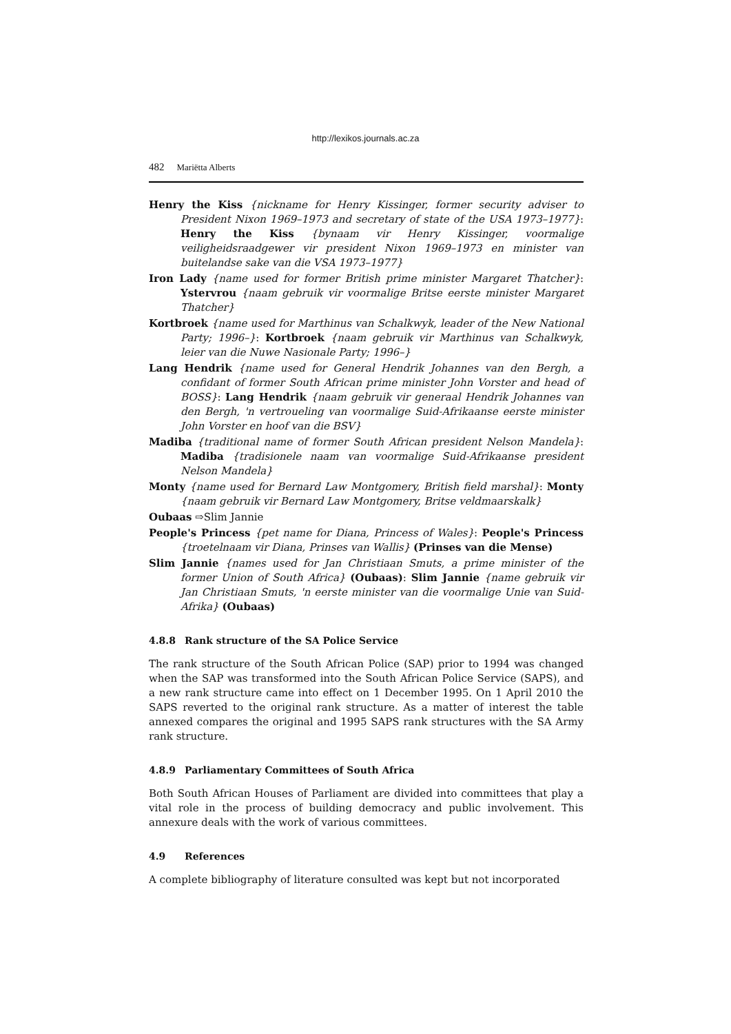http://lexikos.journals.ac.za
482 Mariëtta Alberts
Henry the Kiss {nickname for Henry Kissinger, former security adviser to President Nixon 1969–1973 and secretary of state of the USA 1973–1977}: Henry the Kiss {bynaam vir Henry Kissinger, voormalige veiligheidsraadgewer vir president Nixon 1969–1973 en minister van buitelandse sake van die VSA 1973–1977}
Iron Lady {name used for former British prime minister Margaret Thatcher}: Ystervrou {naam gebruik vir voormalige Britse eerste minister Margaret Thatcher}
Kortbroek {name used for Marthinus van Schalkwyk, leader of the New National Party; 1996–}: Kortbroek {naam gebruik vir Marthinus van Schalkwyk, leier van die Nuwe Nasionale Party; 1996–}
Lang Hendrik {name used for General Hendrik Johannes van den Bergh, a confidant of former South African prime minister John Vorster and head of BOSS}: Lang Hendrik {naam gebruik vir generaal Hendrik Johannes van den Bergh, 'n vertroueling van voormalige Suid-Afrikaanse eerste minister John Vorster en hoof van die BSV}
Madiba {traditional name of former South African president Nelson Mandela}: Madiba {tradisionele naam van voormalige Suid-Afrikaanse president Nelson Mandela}
Monty {name used for Bernard Law Montgomery, British field marshal}: Monty {naam gebruik vir Bernard Law Montgomery, Britse veldmaarskalk}
Oubaas ⇨Slim Jannie
People's Princess {pet name for Diana, Princess of Wales}: People's Princess {troetelnaam vir Diana, Prinses van Wallis} (Prinses van die Mense)
Slim Jannie {names used for Jan Christiaan Smuts, a prime minister of the former Union of South Africa} (Oubaas): Slim Jannie {name gebruik vir Jan Christiaan Smuts, 'n eerste minister van die voormalige Unie van Suid-Afrika} (Oubaas)
4.8.8 Rank structure of the SA Police Service
The rank structure of the South African Police (SAP) prior to 1994 was changed when the SAP was transformed into the South African Police Service (SAPS), and a new rank structure came into effect on 1 December 1995. On 1 April 2010 the SAPS reverted to the original rank structure. As a matter of interest the table annexed compares the original and 1995 SAPS rank structures with the SA Army rank structure.
4.8.9 Parliamentary Committees of South Africa
Both South African Houses of Parliament are divided into committees that play a vital role in the process of building democracy and public involvement. This annexure deals with the work of various committees.
4.9 References
A complete bibliography of literature consulted was kept but not incorporated